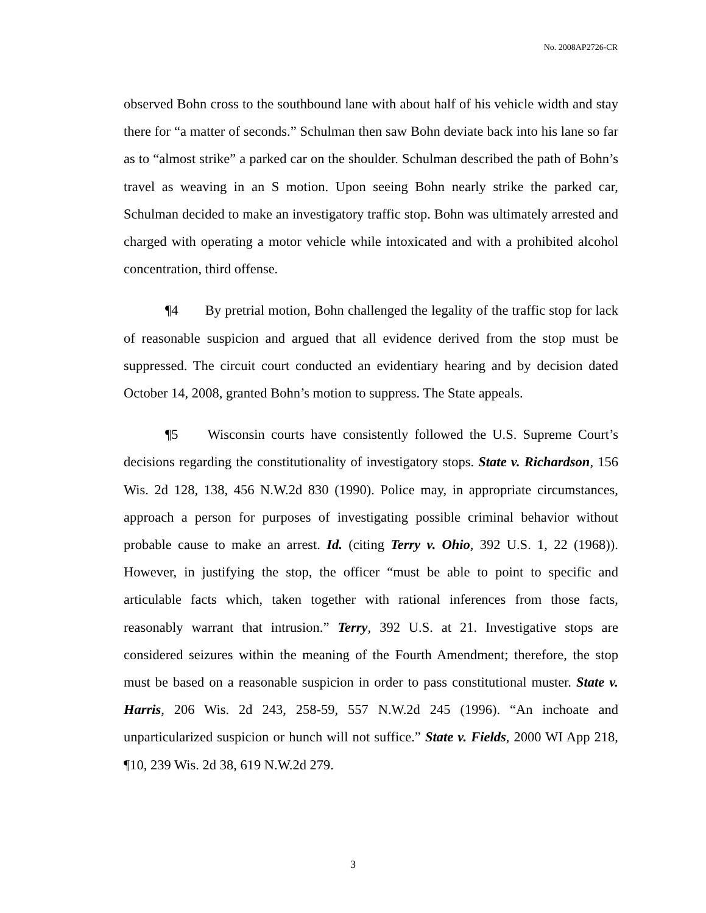No. 2008AP2726-CR
observed Bohn cross to the southbound lane with about half of his vehicle width and stay there for “a matter of seconds.” Schulman then saw Bohn deviate back into his lane so far as to “almost strike” a parked car on the shoulder. Schulman described the path of Bohn’s travel as weaving in an S motion. Upon seeing Bohn nearly strike the parked car, Schulman decided to make an investigatory traffic stop. Bohn was ultimately arrested and charged with operating a motor vehicle while intoxicated and with a prohibited alcohol concentration, third offense.
¶4 By pretrial motion, Bohn challenged the legality of the traffic stop for lack of reasonable suspicion and argued that all evidence derived from the stop must be suppressed. The circuit court conducted an evidentiary hearing and by decision dated October 14, 2008, granted Bohn’s motion to suppress. The State appeals.
¶5 Wisconsin courts have consistently followed the U.S. Supreme Court’s decisions regarding the constitutionality of investigatory stops. State v. Richardson, 156 Wis. 2d 128, 138, 456 N.W.2d 830 (1990). Police may, in appropriate circumstances, approach a person for purposes of investigating possible criminal behavior without probable cause to make an arrest. Id. (citing Terry v. Ohio, 392 U.S. 1, 22 (1968)). However, in justifying the stop, the officer “must be able to point to specific and articulable facts which, taken together with rational inferences from those facts, reasonably warrant that intrusion.” Terry, 392 U.S. at 21. Investigative stops are considered seizures within the meaning of the Fourth Amendment; therefore, the stop must be based on a reasonable suspicion in order to pass constitutional muster. State v. Harris, 206 Wis. 2d 243, 258-59, 557 N.W.2d 245 (1996). “An inchoate and unparticularized suspicion or hunch will not suffice.” State v. Fields, 2000 WI App 218, ¶10, 239 Wis. 2d 38, 619 N.W.2d 279.
3